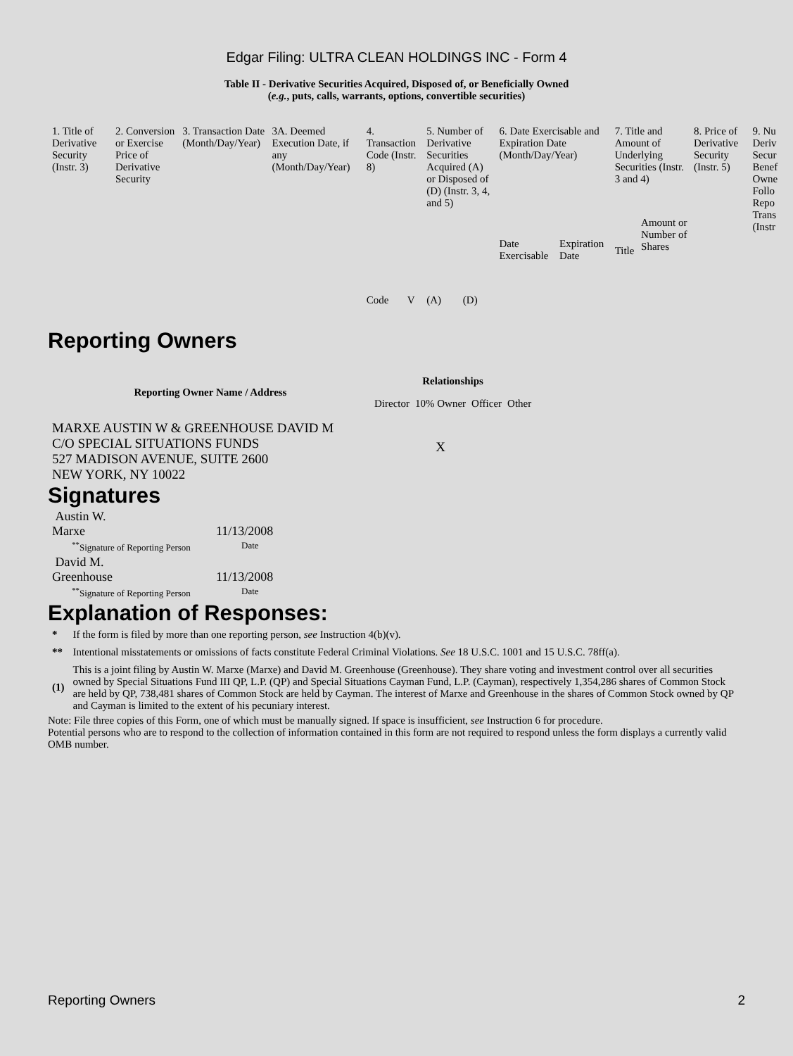Edgar Filing: ULTRA CLEAN HOLDINGS INC - Form 4
Table II - Derivative Securities Acquired, Disposed of, or Beneficially Owned
(e.g., puts, calls, warrants, options, convertible securities)
| 1. Title of Derivative Security (Instr. 3) | 2. Conversion or Exercise Price of Derivative Security | 3. Transaction Date (Month/Day/Year) | 3A. Deemed Execution Date, if any (Month/Day/Year) | 4. Transaction Code (Instr. 8) | | 5. Number of Derivative Securities Acquired (A) or Disposed of (D) (Instr. 3, 4, and 5) | | 6. Date Exercisable and Expiration Date (Month/Day/Year) | | 7. Title and Amount of Underlying Securities (Instr. 3 and 4) | | 8. Price of Derivative Security (Instr. 5) | 9. Nu Deriv Secur Benef Owne Follo Repo Trans (Instr |
| | | | | Code | V | (A) | (D) | Date Exercisable | Expiration Date | Title | Amount or Number of Shares | | |
Reporting Owners
| Reporting Owner Name / Address | Relationships | | | |
| --- | --- | --- | --- | --- |
| | Director | 10% Owner | Officer | Other |
| MARXE AUSTIN W & GREENHOUSE DAVID M C/O SPECIAL SITUATIONS FUNDS 527 MADISON AVENUE, SUITE 2600 NEW YORK, NY 10022 | | X | | |
Signatures
| Austin W. Marxe | 11/13/2008 |
| <sup>**</sup> Signature of Reporting Person | Date |
| David M. Greenhouse | 11/13/2008 |
| <sup>**</sup> Signature of Reporting Person | Date |
Explanation of Responses:
| * | If the form is filed by more than one reporting person, see Instruction 4(b)(v). |
| ** | Intentional misstatements or omissions of facts constitute Federal Criminal Violations. See 18 U.S.C. 1001 and 15 U.S.C. 78ff(a). |
| (1) | This is a joint filing by Austin W. Marxe (Marxe) and David M. Greenhouse (Greenhouse). They share voting and investment control over all securities owned by Special Situations Fund III QP, L.P. (QP) and Special Situations Cayman Fund, L.P. (Cayman), respectively 1,354,286 shares of Common Stock are held by QP, 738,481 shares of Common Stock are held by Cayman. The interest of Marxe and Greenhouse in the shares of Common Stock owned by QP and Cayman is limited to the extent of his pecuniary interest. |
Note: File three copies of this Form, one of which must be manually signed. If space is insufficient, see Instruction 6 for procedure.
Potential persons who are to respond to the collection of information contained in this form are not required to respond unless the form displays a currently valid OMB number.
Reporting Owners 2